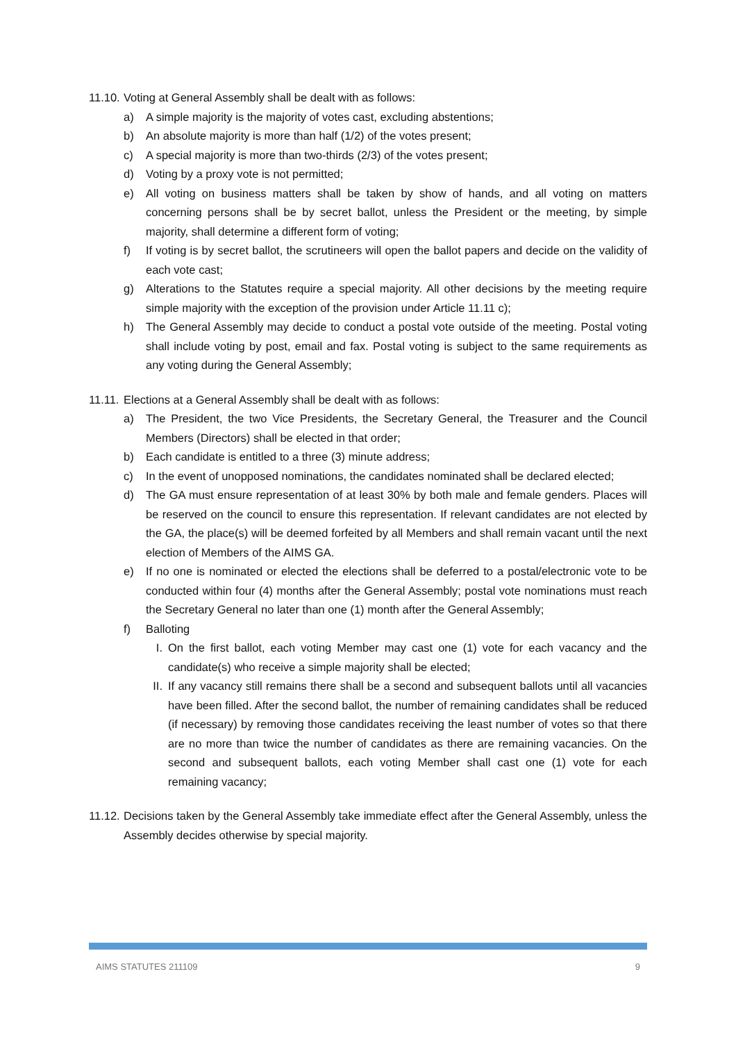11.10. Voting at General Assembly shall be dealt with as follows:
a) A simple majority is the majority of votes cast, excluding abstentions;
b) An absolute majority is more than half (1/2) of the votes present;
c) A special majority is more than two-thirds (2/3) of the votes present;
d) Voting by a proxy vote is not permitted;
e) All voting on business matters shall be taken by show of hands, and all voting on matters concerning persons shall be by secret ballot, unless the President or the meeting, by simple majority, shall determine a different form of voting;
f) If voting is by secret ballot, the scrutineers will open the ballot papers and decide on the validity of each vote cast;
g) Alterations to the Statutes require a special majority. All other decisions by the meeting require simple majority with the exception of the provision under Article 11.11 c);
h) The General Assembly may decide to conduct a postal vote outside of the meeting. Postal voting shall include voting by post, email and fax. Postal voting is subject to the same requirements as any voting during the General Assembly;
11.11. Elections at a General Assembly shall be dealt with as follows:
a) The President, the two Vice Presidents, the Secretary General, the Treasurer and the Council Members (Directors) shall be elected in that order;
b) Each candidate is entitled to a three (3) minute address;
c) In the event of unopposed nominations, the candidates nominated shall be declared elected;
d) The GA must ensure representation of at least 30% by both male and female genders. Places will be reserved on the council to ensure this representation. If relevant candidates are not elected by the GA, the place(s) will be deemed forfeited by all Members and shall remain vacant until the next election of Members of the AIMS GA.
e) If no one is nominated or elected the elections shall be deferred to a postal/electronic vote to be conducted within four (4) months after the General Assembly; postal vote nominations must reach the Secretary General no later than one (1) month after the General Assembly;
f) Balloting
I. On the first ballot, each voting Member may cast one (1) vote for each vacancy and the candidate(s) who receive a simple majority shall be elected;
II. If any vacancy still remains there shall be a second and subsequent ballots until all vacancies have been filled. After the second ballot, the number of remaining candidates shall be reduced (if necessary) by removing those candidates receiving the least number of votes so that there are no more than twice the number of candidates as there are remaining vacancies. On the second and subsequent ballots, each voting Member shall cast one (1) vote for each remaining vacancy;
11.12. Decisions taken by the General Assembly take immediate effect after the General Assembly, unless the Assembly decides otherwise by special majority.
AIMS STATUTES 211109 9